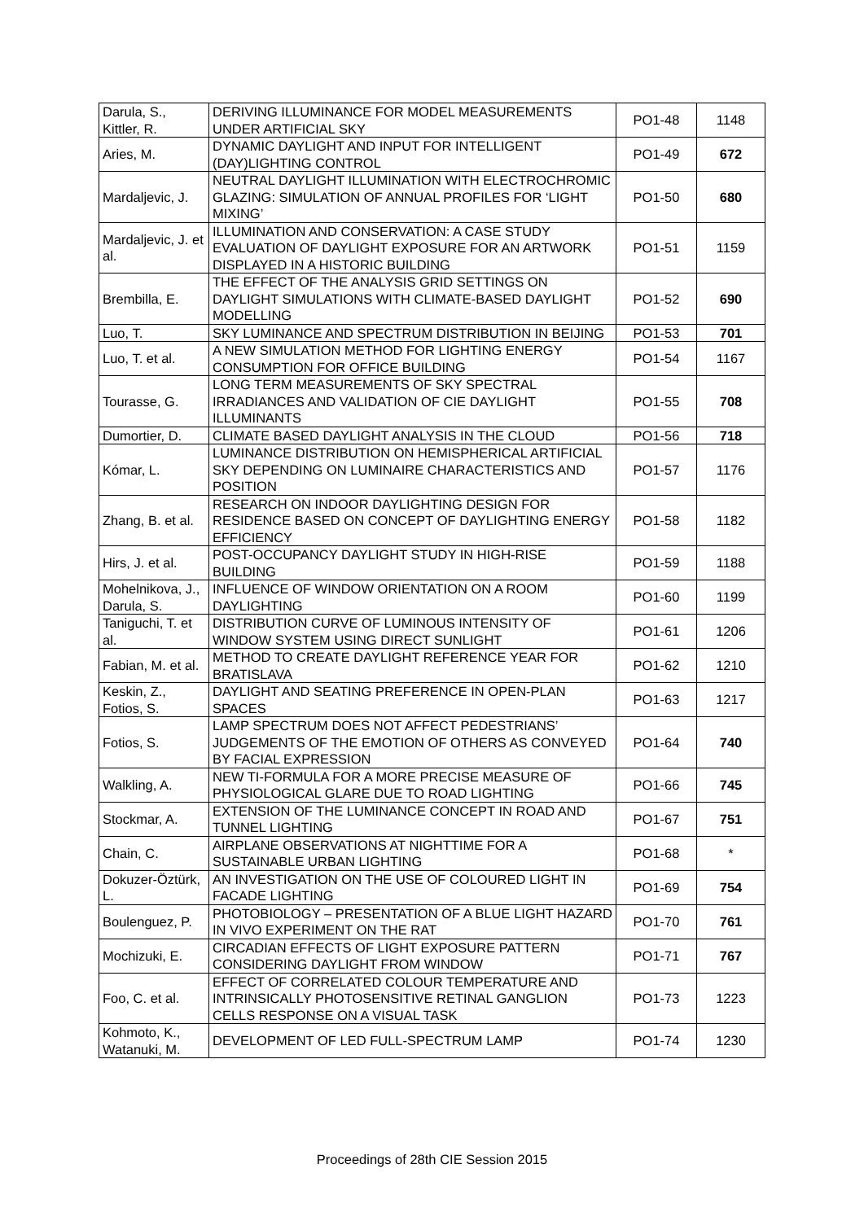| Darula, S., Kittler, R. | DERIVING ILLUMINANCE FOR MODEL MEASUREMENTS UNDER ARTIFICIAL SKY | PO1-48 | 1148 |
| Aries, M. | DYNAMIC DAYLIGHT AND INPUT FOR INTELLIGENT (DAY)LIGHTING CONTROL | PO1-49 | 672 |
| Mardaljevic, J. | NEUTRAL DAYLIGHT ILLUMINATION WITH ELECTROCHROMIC GLAZING: SIMULATION OF ANNUAL PROFILES FOR ‘LIGHT MIXING’ | PO1-50 | 680 |
| Mardaljevic, J. et al. | ILLUMINATION AND CONSERVATION: A CASE STUDY EVALUATION OF DAYLIGHT EXPOSURE FOR AN ARTWORK DISPLAYED IN A HISTORIC BUILDING | PO1-51 | 1159 |
| Brembilla, E. | THE EFFECT OF THE ANALYSIS GRID SETTINGS ON DAYLIGHT SIMULATIONS WITH CLIMATE-BASED DAYLIGHT MODELLING | PO1-52 | 690 |
| Luo, T. | SKY LUMINANCE AND SPECTRUM DISTRIBUTION IN BEIJING | PO1-53 | 701 |
| Luo, T. et al. | A NEW SIMULATION METHOD FOR LIGHTING ENERGY CONSUMPTION FOR OFFICE BUILDING | PO1-54 | 1167 |
| Tourasse, G. | LONG TERM MEASUREMENTS OF SKY SPECTRAL IRRADIANCES AND VALIDATION OF CIE DAYLIGHT ILLUMINANTS | PO1-55 | 708 |
| Dumortier, D. | CLIMATE BASED DAYLIGHT ANALYSIS IN THE CLOUD | PO1-56 | 718 |
| Kómar, L. | LUMINANCE DISTRIBUTION ON HEMISPHERICAL ARTIFICIAL SKY DEPENDING ON LUMINAIRE CHARACTERISTICS AND POSITION | PO1-57 | 1176 |
| Zhang, B. et al. | RESEARCH ON INDOOR DAYLIGHTING DESIGN FOR RESIDENCE BASED ON CONCEPT OF DAYLIGHTING ENERGY EFFICIENCY | PO1-58 | 1182 |
| Hirs, J. et al. | POST-OCCUPANCY DAYLIGHT STUDY IN HIGH-RISE BUILDING | PO1-59 | 1188 |
| Mohelnikova, J., Darula, S. | INFLUENCE OF WINDOW ORIENTATION ON A ROOM DAYLIGHTING | PO1-60 | 1199 |
| Taniguchi, T. et al. | DISTRIBUTION CURVE OF LUMINOUS INTENSITY OF WINDOW SYSTEM USING DIRECT SUNLIGHT | PO1-61 | 1206 |
| Fabian, M. et al. | METHOD TO CREATE DAYLIGHT REFERENCE YEAR FOR BRATISLAVA | PO1-62 | 1210 |
| Keskin, Z., Fotios, S. | DAYLIGHT AND SEATING PREFERENCE IN OPEN-PLAN SPACES | PO1-63 | 1217 |
| Fotios, S. | LAMP SPECTRUM DOES NOT AFFECT PEDESTRIANS’ JUDGEMENTS OF THE EMOTION OF OTHERS AS CONVEYED BY FACIAL EXPRESSION | PO1-64 | 740 |
| Walkling, A. | NEW TI-FORMULA FOR A MORE PRECISE MEASURE OF PHYSIOLOGICAL GLARE DUE TO ROAD LIGHTING | PO1-66 | 745 |
| Stockmar, A. | EXTENSION OF THE LUMINANCE CONCEPT IN ROAD AND TUNNEL LIGHTING | PO1-67 | 751 |
| Chain, C. | AIRPLANE OBSERVATIONS AT NIGHTTIME FOR A SUSTAINABLE URBAN LIGHTING | PO1-68 | * |
| Dokuzer-Öztürk, L. | AN INVESTIGATION ON THE USE OF COLOURED LIGHT IN FACADE LIGHTING | PO1-69 | 754 |
| Boulenguez, P. | PHOTOBIOLOGY – PRESENTATION OF A BLUE LIGHT HAZARD IN VIVO EXPERIMENT ON THE RAT | PO1-70 | 761 |
| Mochizuki, E. | CIRCADIAN EFFECTS OF LIGHT EXPOSURE PATTERN CONSIDERING DAYLIGHT FROM WINDOW | PO1-71 | 767 |
| Foo, C. et al. | EFFECT OF CORRELATED COLOUR TEMPERATURE AND INTRINSICALLY PHOTOSENSITIVE RETINAL GANGLION CELLS RESPONSE ON A VISUAL TASK | PO1-73 | 1223 |
| Kohmoto, K., Watanuki, M. | DEVELOPMENT OF LED FULL-SPECTRUM LAMP | PO1-74 | 1230 |
Proceedings of 28th CIE Session 2015